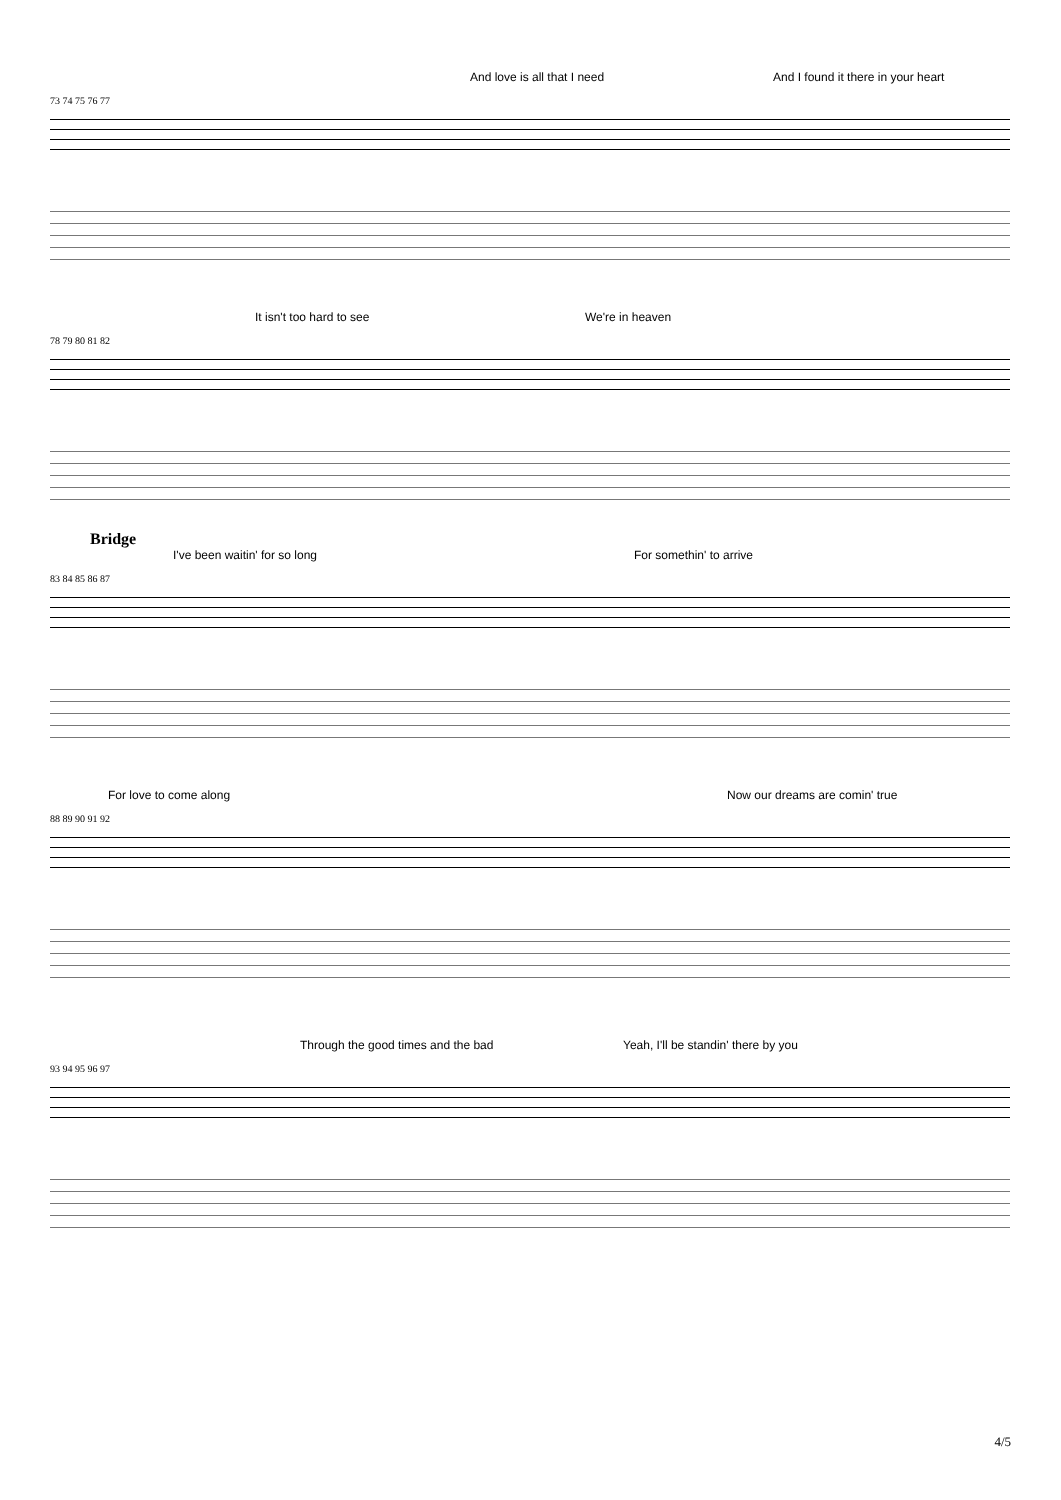And love is all that I need And I found it there in your heart
73 74 75 76 77
It isn't too hard to see We're in heaven
78 79 80 81 82
Bridge
I've been waitin' for so long For somethin' to arrive
83 84 85 86 87
For love to come along Now our dreams are comin' true
88 89 90 91 92
Through the good times and the bad Yeah, I'll be standin' there by you
93 94 95 96 97
4/5